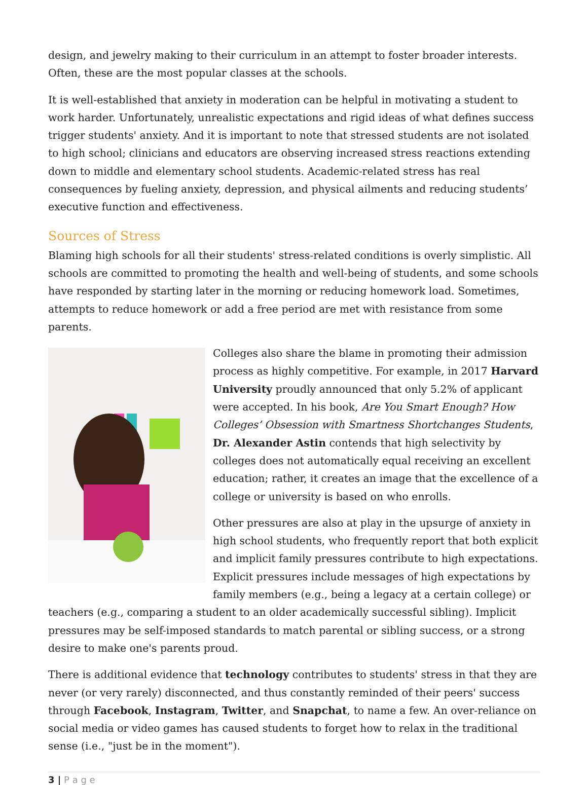design, and jewelry making to their curriculum in an attempt to foster broader interests. Often, these are the most popular classes at the schools.
It is well-established that anxiety in moderation can be helpful in motivating a student to work harder. Unfortunately, unrealistic expectations and rigid ideas of what defines success trigger students' anxiety. And it is important to note that stressed students are not isolated to high school; clinicians and educators are observing increased stress reactions extending down to middle and elementary school students. Academic-related stress has real consequences by fueling anxiety, depression, and physical ailments and reducing students’ executive function and effectiveness.
Sources of Stress
Blaming high schools for all their students' stress-related conditions is overly simplistic. All schools are committed to promoting the health and well-being of students, and some schools have responded by starting later in the morning or reducing homework load. Sometimes, attempts to reduce homework or add a free period are met with resistance from some parents.
Colleges also share the blame in promoting their admission process as highly competitive. For example, in 2017 Harvard University proudly announced that only 5.2% of applicant were accepted. In his book, Are You Smart Enough? How Colleges’ Obsession with Smartness Shortchanges Students, Dr. Alexander Astin contends that high selectivity by colleges does not automatically equal receiving an excellent education; rather, it creates an image that the excellence of a college or university is based on who enrolls.
Other pressures are also at play in the upsurge of anxiety in high school students, who frequently report that both explicit and implicit family pressures contribute to high expectations. Explicit pressures include messages of high expectations by family members (e.g., being a legacy at a certain college) or teachers (e.g., comparing a student to an older academically successful sibling). Implicit pressures may be self-imposed standards to match parental or sibling success, or a strong desire to make one's parents proud.
There is additional evidence that technology contributes to students' stress in that they are never (or very rarely) disconnected, and thus constantly reminded of their peers' success through Facebook, Instagram, Twitter, and Snapchat, to name a few. An over-reliance on social media or video games has caused students to forget how to relax in the traditional sense (i.e., "just be in the moment").
3 | P a g e